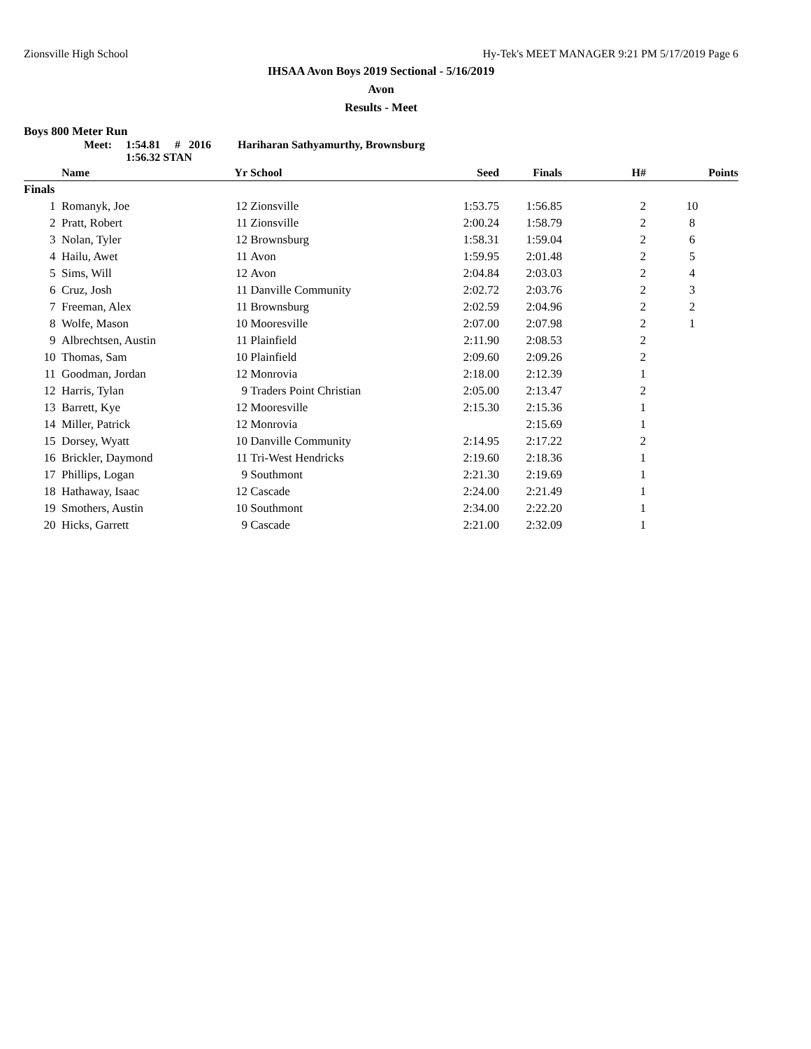Zionsville High School Hy-Tek's MEET MANAGER 9:21 PM 5/17/2019 Page 6
IHSAA Avon Boys 2019 Sectional - 5/16/2019
Avon
Results - Meet
Boys 800 Meter Run
Meet: 1:54.81 # 2016 Hariharan Sathyamurthy, Brownsburg
1:56.32 STAN
| | Name | Yr | School | Seed | Finals | H# | Points |
| --- | --- | --- | --- | --- | --- | --- | --- |
| Finals | | | | | | | |
| 1 | Romanyk, Joe | 12 | Zionsville | 1:53.75 | 1:56.85 | 2 | 10 |
| 2 | Pratt, Robert | 11 | Zionsville | 2:00.24 | 1:58.79 | 2 | 8 |
| 3 | Nolan, Tyler | 12 | Brownsburg | 1:58.31 | 1:59.04 | 2 | 6 |
| 4 | Hailu, Awet | 11 | Avon | 1:59.95 | 2:01.48 | 2 | 5 |
| 5 | Sims, Will | 12 | Avon | 2:04.84 | 2:03.03 | 2 | 4 |
| 6 | Cruz, Josh | 11 | Danville Community | 2:02.72 | 2:03.76 | 2 | 3 |
| 7 | Freeman, Alex | 11 | Brownsburg | 2:02.59 | 2:04.96 | 2 | 2 |
| 8 | Wolfe, Mason | 10 | Mooresville | 2:07.00 | 2:07.98 | 2 | 1 |
| 9 | Albrechtsen, Austin | 11 | Plainfield | 2:11.90 | 2:08.53 | 2 | |
| 10 | Thomas, Sam | 10 | Plainfield | 2:09.60 | 2:09.26 | 2 | |
| 11 | Goodman, Jordan | 12 | Monrovia | 2:18.00 | 2:12.39 | 1 | |
| 12 | Harris, Tylan | 9 | Traders Point Christian | 2:05.00 | 2:13.47 | 2 | |
| 13 | Barrett, Kye | 12 | Mooresville | 2:15.30 | 2:15.36 | 1 | |
| 14 | Miller, Patrick | 12 | Monrovia | | 2:15.69 | 1 | |
| 15 | Dorsey, Wyatt | 10 | Danville Community | 2:14.95 | 2:17.22 | 2 | |
| 16 | Brickler, Daymond | 11 | Tri-West Hendricks | 2:19.60 | 2:18.36 | 1 | |
| 17 | Phillips, Logan | 9 | Southmont | 2:21.30 | 2:19.69 | 1 | |
| 18 | Hathaway, Isaac | 12 | Cascade | 2:24.00 | 2:21.49 | 1 | |
| 19 | Smothers, Austin | 10 | Southmont | 2:34.00 | 2:22.20 | 1 | |
| 20 | Hicks, Garrett | 9 | Cascade | 2:21.00 | 2:32.09 | 1 | |